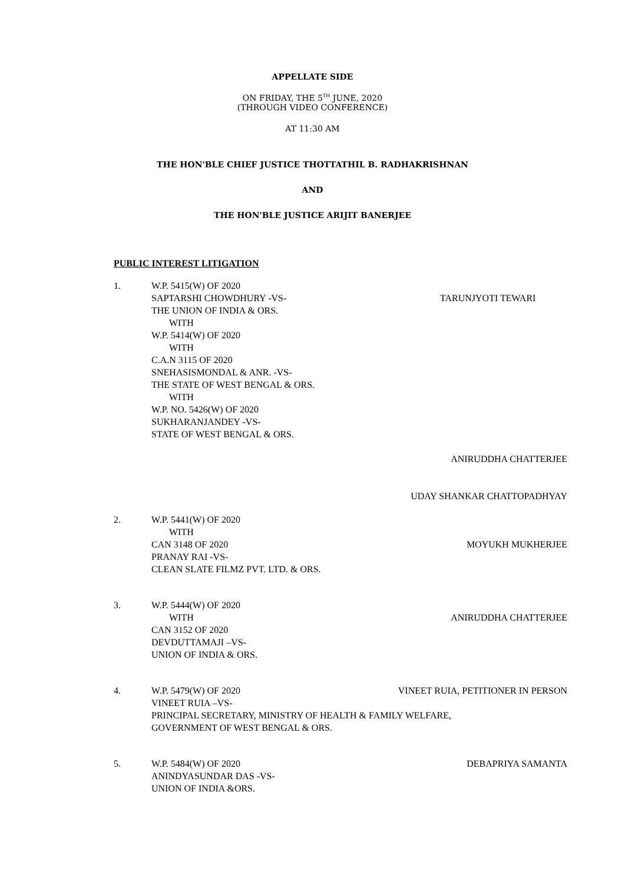APPELLATE SIDE
ON FRIDAY, THE 5<sup>TH</sup> JUNE, 2020
(THROUGH VIDEO CONFERENCE)
AT 11:30 AM
THE HON'BLE CHIEF JUSTICE THOTTATHIL B. RADHAKRISHNAN
AND
THE HON'BLE JUSTICE ARIJIT BANERJEE
PUBLIC INTEREST LITIGATION
1. W.P. 5415(W) OF 2020
SAPTARSHI CHOWDHURY -VS-
THE UNION OF INDIA & ORS.
WITH
W.P. 5414(W) OF 2020
WITH
C.A.N 3115 OF 2020
SNEHASISMONDAL & ANR. -VS-
THE STATE OF WEST BENGAL & ORS.
WITH
W.P. NO. 5426(W) OF 2020
SUKHARANJANDEY -VS-
STATE OF WEST BENGAL & ORS.
TARUNJYOTI TEWARI
ANIRUDDHA CHATTERJEE
UDAY SHANKAR CHATTOPADHYAY
2. W.P. 5441(W) OF 2020
WITH
CAN 3148 OF 2020
PRANAY RAI -VS-
CLEAN SLATE FILMZ PVT. LTD. & ORS.
MOYUKH MUKHERJEE
3. W.P. 5444(W) OF 2020
WITH
CAN 3152 OF 2020
DEVDUTTAMAJI –VS-
UNION OF INDIA & ORS.
ANIRUDDHA CHATTERJEE
4. W.P. 5479(W) OF 2020 VINEET RUIA, PETITIONER IN PERSON
VINEET RUIA –VS-
PRINCIPAL SECRETARY, MINISTRY OF HEALTH & FAMILY WELFARE,
GOVERNMENT OF WEST BENGAL & ORS.
5. W.P. 5484(W) OF 2020
ANINDYASUNDAR DAS -VS-
UNION OF INDIA &ORS.
DEBAPRIYA SAMANTA